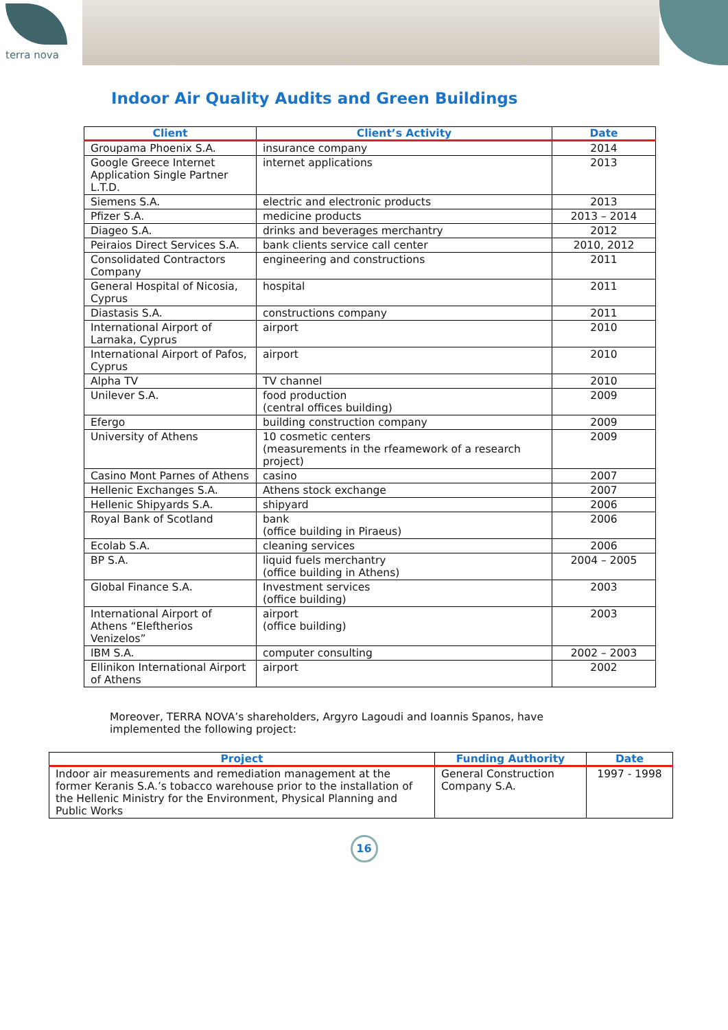terra nova
Indoor Air Quality Audits and Green Buildings
| Client | Client’s Activity | Date |
| --- | --- | --- |
| Groupama Phoenix S.A. | insurance company | 2014 |
| Google Greece Internet Application Single Partner L.T.D. | internet applications | 2013 |
| Siemens S.A. | electric and electronic products | 2013 |
| Pfizer S.A. | medicine products | 2013 – 2014 |
| Diageo S.A. | drinks and beverages merchantry | 2012 |
| Peiraios Direct Services S.A. | bank clients service call center | 2010, 2012 |
| Consolidated Contractors Company | engineering and constructions | 2011 |
| General Hospital of Nicosia, Cyprus | hospital | 2011 |
| Diastasis S.A. | constructions company | 2011 |
| International Airport of Larnaka, Cyprus | airport | 2010 |
| International Airport of Pafos, Cyprus | airport | 2010 |
| Alpha TV | TV channel | 2010 |
| Unilever S.A. | food production (central offices building) | 2009 |
| Efergo | building construction company | 2009 |
| University of Athens | 10 cosmetic centers (measurements in the rfeamework of a research project) | 2009 |
| Casino Mont Parnes of Athens | casino | 2007 |
| Hellenic Exchanges S.A. | Athens stock exchange | 2007 |
| Hellenic Shipyards S.A. | shipyard | 2006 |
| Royal Bank of Scotland | bank (office building in Piraeus) | 2006 |
| Ecolab S.A. | cleaning services | 2006 |
| BP S.A. | liquid fuels merchantry (office building in Athens) | 2004 – 2005 |
| Global Finance S.A. | Investment services (office building) | 2003 |
| International Airport of Athens “Eleftherios Venizelos” | airport (office building) | 2003 |
| IBM S.A. | computer consulting | 2002 – 2003 |
| Ellinikon International Airport of Athens | airport | 2002 |
Moreover, TERRA NOVA’s shareholders, Argyro Lagoudi and Ioannis Spanos, have implemented the following project:
| Project | Funding Authority | Date |
| --- | --- | --- |
| Indoor air measurements and remediation management at the former Keranis S.A.’s tobacco warehouse prior to the installation of the Hellenic Ministry for the Environment, Physical Planning and Public Works | General Construction Company S.A. | 1997 - 1998 |
16